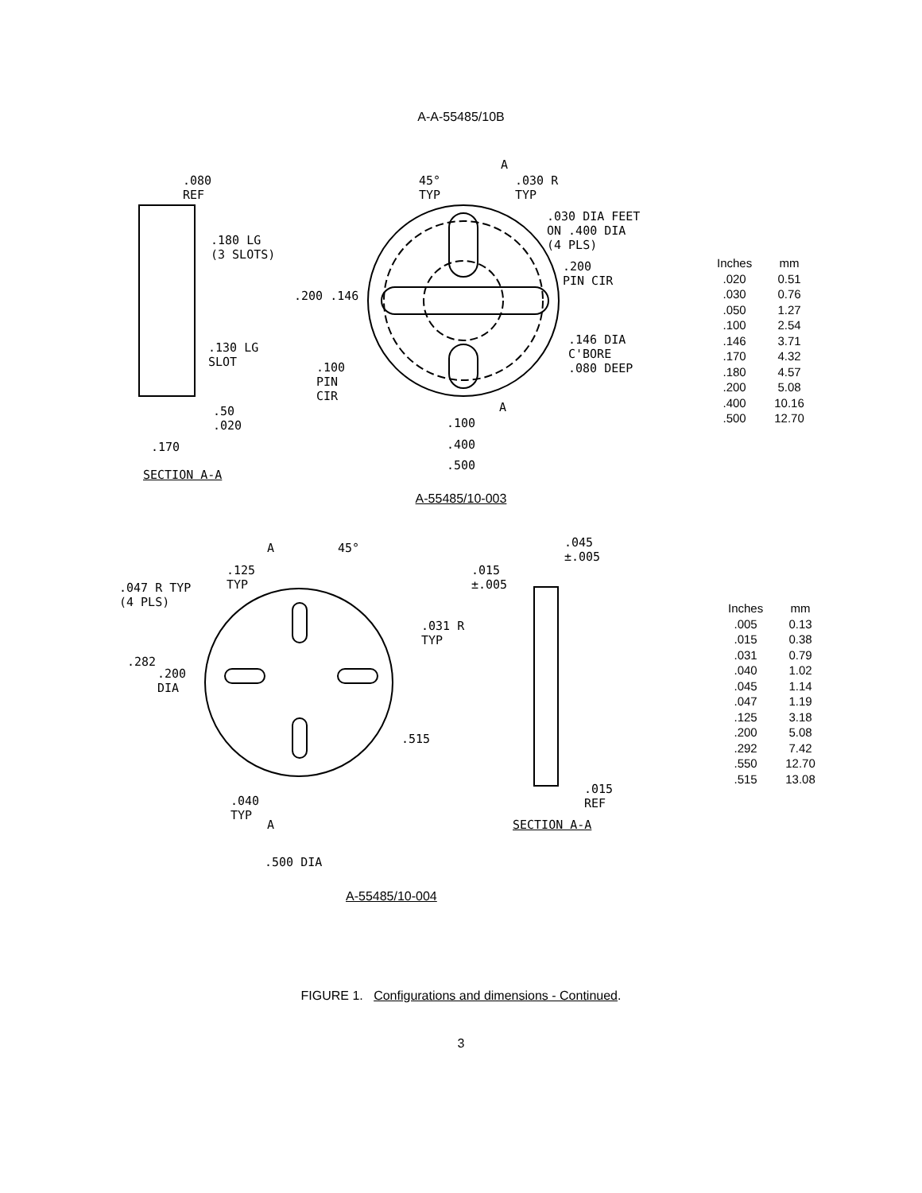A-A-55485/10B
.080
REF
.180 LG
(3 SLOTS)
.130 LG
SLOT
.50
.020
.170
SECTION A-A
45°
TYP
A
.030 R
TYP
.030 DIA FEET
ON .400 DIA
(4 PLS)
.200
PIN CIR
.200 .146
.146 DIA
C'BORE
.080 DEEP
.100
PIN
CIR
A
.100
.400
.500
| Inches | mm |
| --- | --- |
| .020 | 0.51 |
| .030 | 0.76 |
| .050 | 1.27 |
| .100 | 2.54 |
| .146 | 3.71 |
| .170 | 4.32 |
| .180 | 4.57 |
| .200 | 5.08 |
| .400 | 10.16 |
| .500 | 12.70 |
A-55485/10-003
A 45°
.125
TYP
.047 R TYP
(4 PLS)
.031 R
TYP
.282
.200
DIA
.515
.040
TYP
A
.500 DIA
.045
±.005
.015
±.005
.015
REF
SECTION A-A
| Inches | mm |
| --- | --- |
| .005 | 0.13 |
| .015 | 0.38 |
| .031 | 0.79 |
| .040 | 1.02 |
| .045 | 1.14 |
| .047 | 1.19 |
| .125 | 3.18 |
| .200 | 5.08 |
| .292 | 7.42 |
| .550 | 12.70 |
| .515 | 13.08 |
A-55485/10-004
FIGURE 1. Configurations and dimensions - Continued.
3